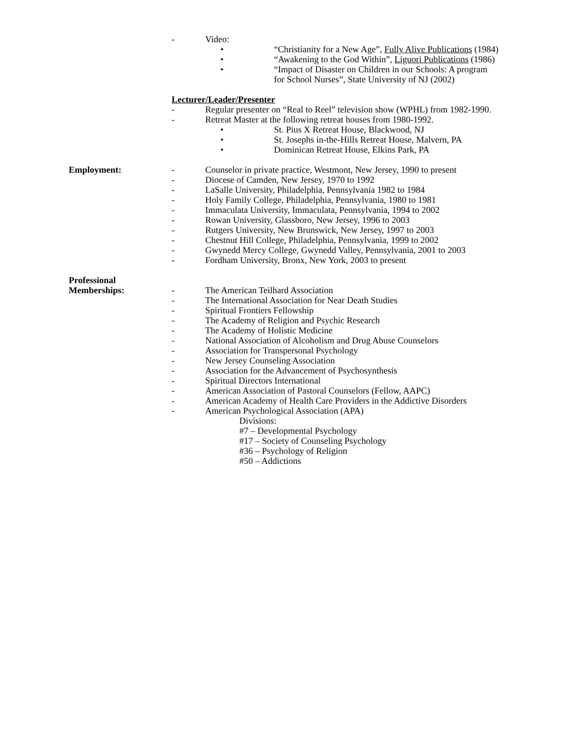- Video:
• “Christianity for a New Age”, Fully Alive Publications (1984)
• “Awakening to the God Within”, Liguori Publications (1986)
• “Impact of Disaster on Children in our Schools: A program
for School Nurses”, State University of NJ (2002)
Lecturer/Leader/Presenter
- Regular presenter on “Real to Reel” television show (WPHL) from 1982-1990.
- Retreat Master at the following retreat houses from 1980-1992.
• St. Pius X Retreat House, Blackwood, NJ
• St. Josephs in-the-Hills Retreat House, Malvern, PA
• Dominican Retreat House, Elkins Park, PA
Employment: - Counselor in private practice, Westmont, New Jersey, 1990 to present
- Diocese of Camden, New Jersey, 1970 to 1992
- LaSalle University, Philadelphia, Pennsylvania 1982 to 1984
- Holy Family College, Philadelphia, Pennsylvania, 1980 to 1981
- Immaculata University, Immaculata, Pennsylvania, 1994 to 2002
- Rowan University, Glassboro, New Jersey, 1996 to 2003
- Rutgers University, New Brunswick, New Jersey, 1997 to 2003
- Chestnut Hill College, Philadelphia, Pennsylvania, 1999 to 2002
- Gwynedd Mercy College, Gwynedd Valley, Pennsylvania, 2001 to 2003
- Fordham University, Bronx, New York, 2003 to present
Professional
Memberships: - The American Teilhard Association
- The International Association for Near Death Studies
- Spiritual Frontiers Fellowship
- The Academy of Religion and Psychic Research
- The Academy of Holistic Medicine
- National Association of Alcoholism and Drug Abuse Counselors
- Association for Transpersonal Psychology
- New Jersey Counseling Association
- Association for the Advancement of Psychosynthesis
- Spiritual Directors International
- American Association of Pastoral Counselors (Fellow, AAPC)
- American Academy of Health Care Providers in the Addictive Disorders
- American Psychological Association (APA)
Divisions:
#7 – Developmental Psychology
#17 – Society of Counseling Psychology
#36 – Psychology of Religion
#50 – Addictions